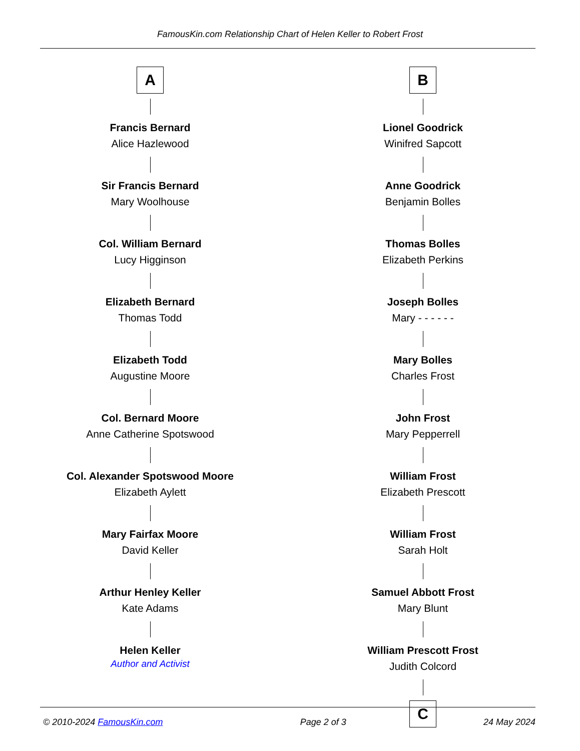FamousKin.com Relationship Chart of Helen Keller to Robert Frost
A
Francis Bernard
Alice Hazlewood
Sir Francis Bernard
Mary Woolhouse
Col. William Bernard
Lucy Higginson
Elizabeth Bernard
Thomas Todd
Elizabeth Todd
Augustine Moore
Col. Bernard Moore
Anne Catherine Spotswood
Col. Alexander Spotswood Moore
Elizabeth Aylett
Mary Fairfax Moore
David Keller
Arthur Henley Keller
Kate Adams
Helen Keller
Author and Activist
B
Lionel Goodrick
Winifred Sapcott
Anne Goodrick
Benjamin Bolles
Thomas Bolles
Elizabeth Perkins
Joseph Bolles
Mary - - - - - -
Mary Bolles
Charles Frost
John Frost
Mary Pepperrell
William Frost
Elizabeth Prescott
William Frost
Sarah Holt
Samuel Abbott Frost
Mary Blunt
William Prescott Frost
Judith Colcord
C
© 2010-2024 FamousKin.com Page 2 of 3 24 May 2024